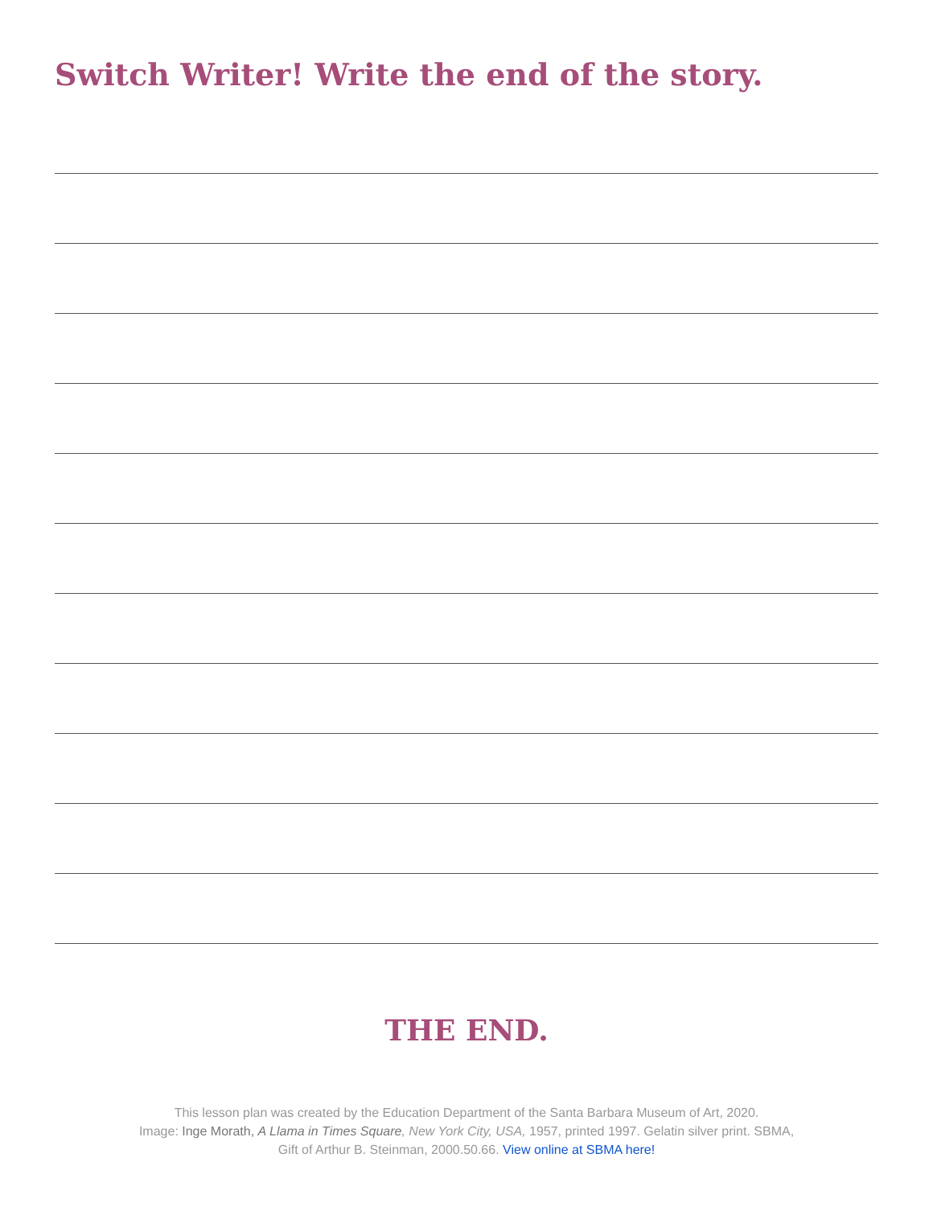Switch Writer! Write the end of the story.
THE END.
This lesson plan was created by the Education Department of the Santa Barbara Museum of Art, 2020.
Image: Inge Morath, A Llama in Times Square, New York City, USA, 1957, printed 1997. Gelatin silver print. SBMA,
Gift of Arthur B. Steinman, 2000.50.66. View online at SBMA here!